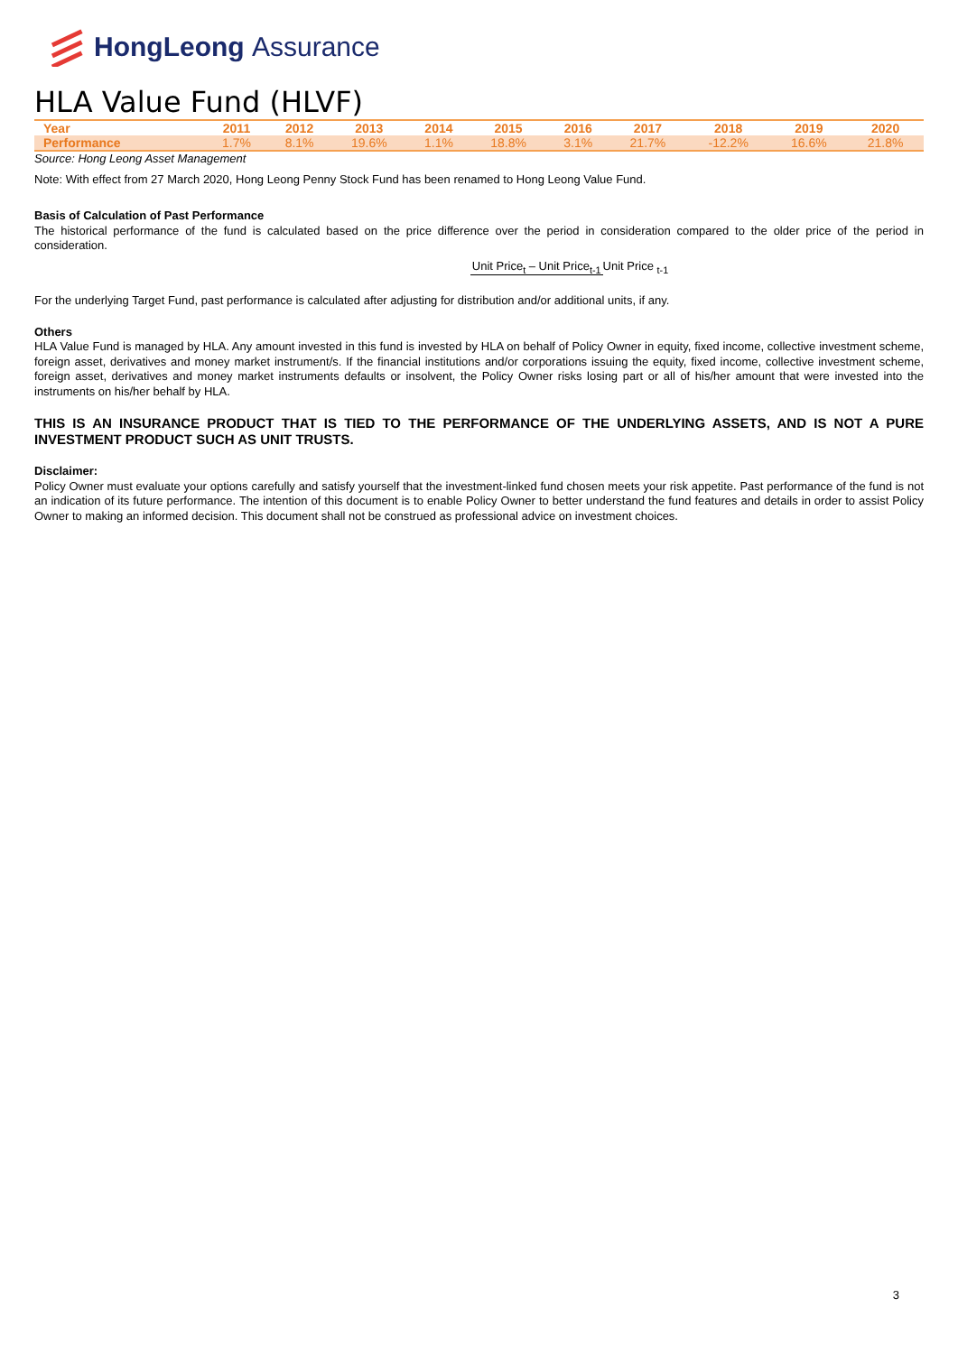HongLeong Assurance
HLA Value Fund (HLVF)
| Year | 2011 | 2012 | 2013 | 2014 | 2015 | 2016 | 2017 | 2018 | 2019 | 2020 |
| --- | --- | --- | --- | --- | --- | --- | --- | --- | --- | --- |
| Performance | 1.7% | 8.1% | 19.6% | 1.1% | 18.8% | 3.1% | 21.7% | -12.2% | 16.6% | 21.8% |
Source: Hong Leong Asset Management
Note: With effect from 27 March 2020, Hong Leong Penny Stock Fund has been renamed to Hong Leong Value Fund.
Basis of Calculation of Past Performance
The historical performance of the fund is calculated based on the price difference over the period in consideration compared to the older price of the period in consideration.
Unit Price<sub>t</sub> – Unit Price<sub>t-1</sub> Unit Price <sub>t-1</sub>
For the underlying Target Fund, past performance is calculated after adjusting for distribution and/or additional units, if any.
Others
HLA Value Fund is managed by HLA. Any amount invested in this fund is invested by HLA on behalf of Policy Owner in equity, fixed income, collective investment scheme, foreign asset, derivatives and money market instrument/s. If the financial institutions and/or corporations issuing the equity, fixed income, collective investment scheme, foreign asset, derivatives and money market instruments defaults or insolvent, the Policy Owner risks losing part or all of his/her amount that were invested into the instruments on his/her behalf by HLA.
THIS IS AN INSURANCE PRODUCT THAT IS TIED TO THE PERFORMANCE OF THE UNDERLYING ASSETS, AND IS NOT A PURE INVESTMENT PRODUCT SUCH AS UNIT TRUSTS.
Disclaimer:
Policy Owner must evaluate your options carefully and satisfy yourself that the investment-linked fund chosen meets your risk appetite. Past performance of the fund is not an indication of its future performance. The intention of this document is to enable Policy Owner to better understand the fund features and details in order to assist Policy Owner to making an informed decision. This document shall not be construed as professional advice on investment choices.
3